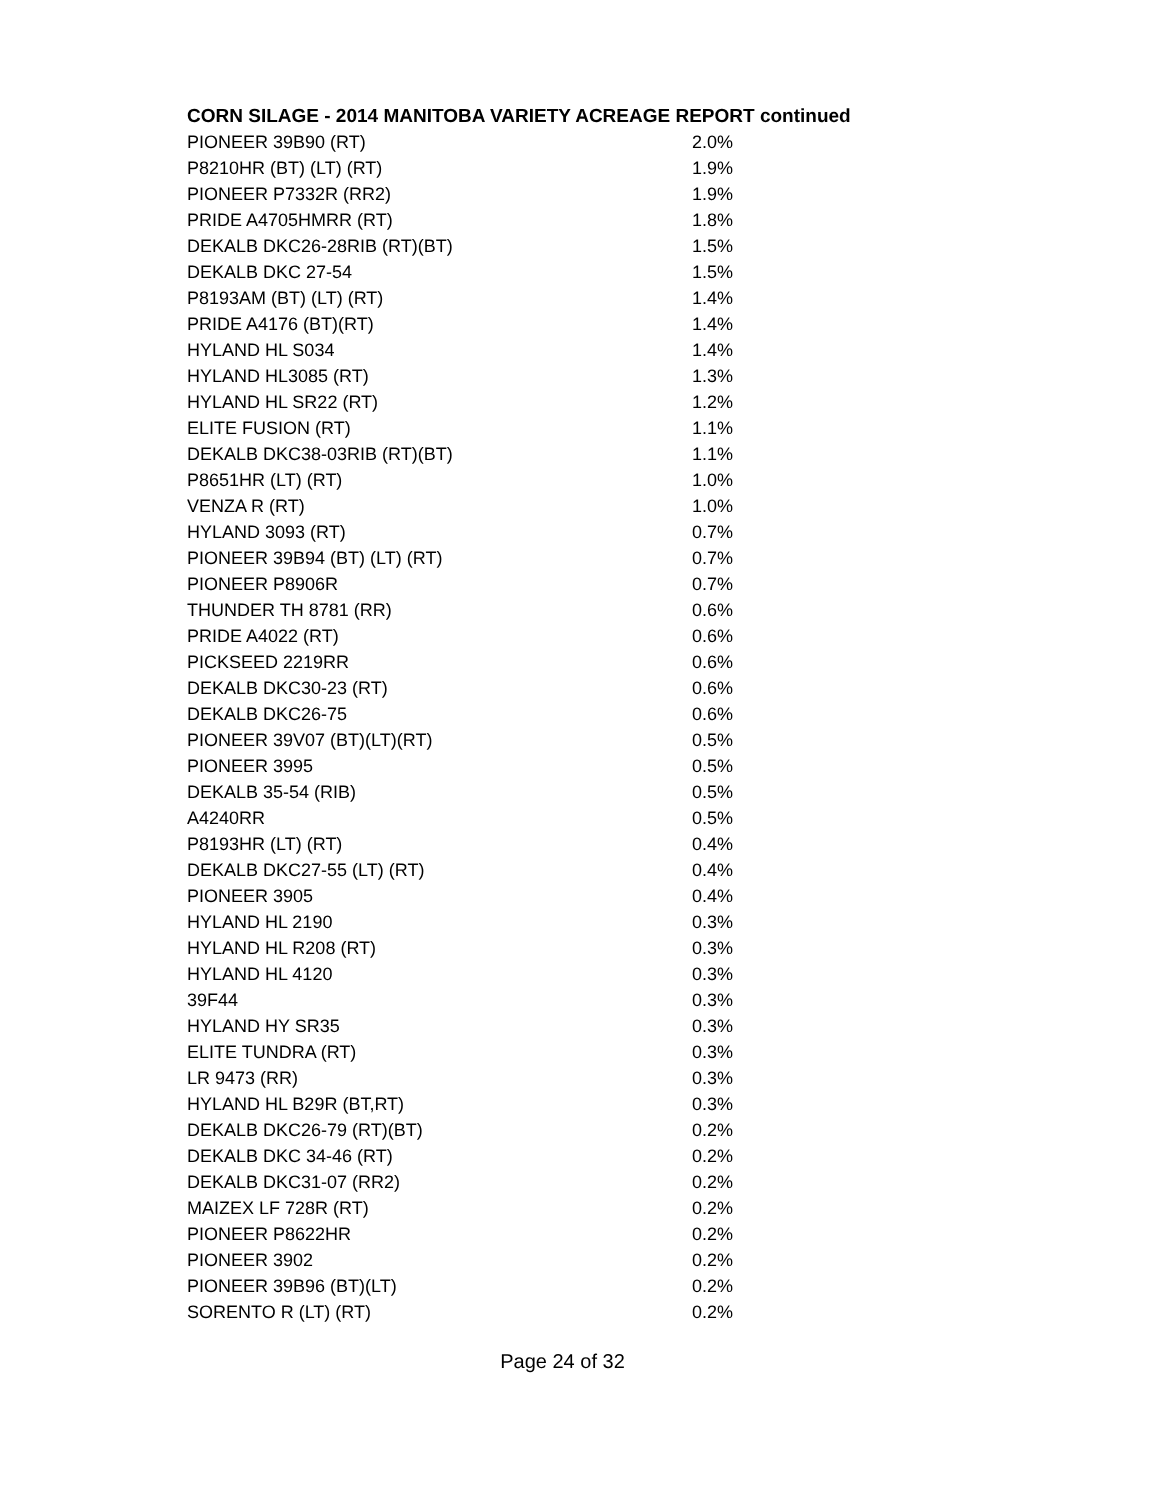CORN SILAGE - 2014 MANITOBA VARIETY ACREAGE REPORT continued
| PIONEER 39B90 (RT) | 2.0% |
| P8210HR (BT) (LT) (RT) | 1.9% |
| PIONEER P7332R (RR2) | 1.9% |
| PRIDE A4705HMRR (RT) | 1.8% |
| DEKALB DKC26-28RIB (RT)(BT) | 1.5% |
| DEKALB DKC 27-54 | 1.5% |
| P8193AM (BT) (LT) (RT) | 1.4% |
| PRIDE A4176 (BT)(RT) | 1.4% |
| HYLAND HL S034 | 1.4% |
| HYLAND HL3085 (RT) | 1.3% |
| HYLAND HL SR22 (RT) | 1.2% |
| ELITE FUSION (RT) | 1.1% |
| DEKALB DKC38-03RIB (RT)(BT) | 1.1% |
| P8651HR (LT) (RT) | 1.0% |
| VENZA R (RT) | 1.0% |
| HYLAND 3093 (RT) | 0.7% |
| PIONEER 39B94 (BT) (LT) (RT) | 0.7% |
| PIONEER P8906R | 0.7% |
| THUNDER TH 8781 (RR) | 0.6% |
| PRIDE A4022 (RT) | 0.6% |
| PICKSEED 2219RR | 0.6% |
| DEKALB DKC30-23 (RT) | 0.6% |
| DEKALB DKC26-75 | 0.6% |
| PIONEER 39V07 (BT)(LT)(RT) | 0.5% |
| PIONEER 3995 | 0.5% |
| DEKALB 35-54 (RIB) | 0.5% |
| A4240RR | 0.5% |
| P8193HR (LT) (RT) | 0.4% |
| DEKALB DKC27-55 (LT) (RT) | 0.4% |
| PIONEER 3905 | 0.4% |
| HYLAND HL 2190 | 0.3% |
| HYLAND HL R208 (RT) | 0.3% |
| HYLAND HL 4120 | 0.3% |
| 39F44 | 0.3% |
| HYLAND HY SR35 | 0.3% |
| ELITE TUNDRA (RT) | 0.3% |
| LR 9473 (RR) | 0.3% |
| HYLAND HL B29R (BT,RT) | 0.3% |
| DEKALB DKC26-79 (RT)(BT) | 0.2% |
| DEKALB DKC 34-46 (RT) | 0.2% |
| DEKALB DKC31-07 (RR2) | 0.2% |
| MAIZEX LF 728R (RT) | 0.2% |
| PIONEER P8622HR | 0.2% |
| PIONEER 3902 | 0.2% |
| PIONEER 39B96 (BT)(LT) | 0.2% |
| SORENTO R (LT) (RT) | 0.2% |
Page 24 of 32